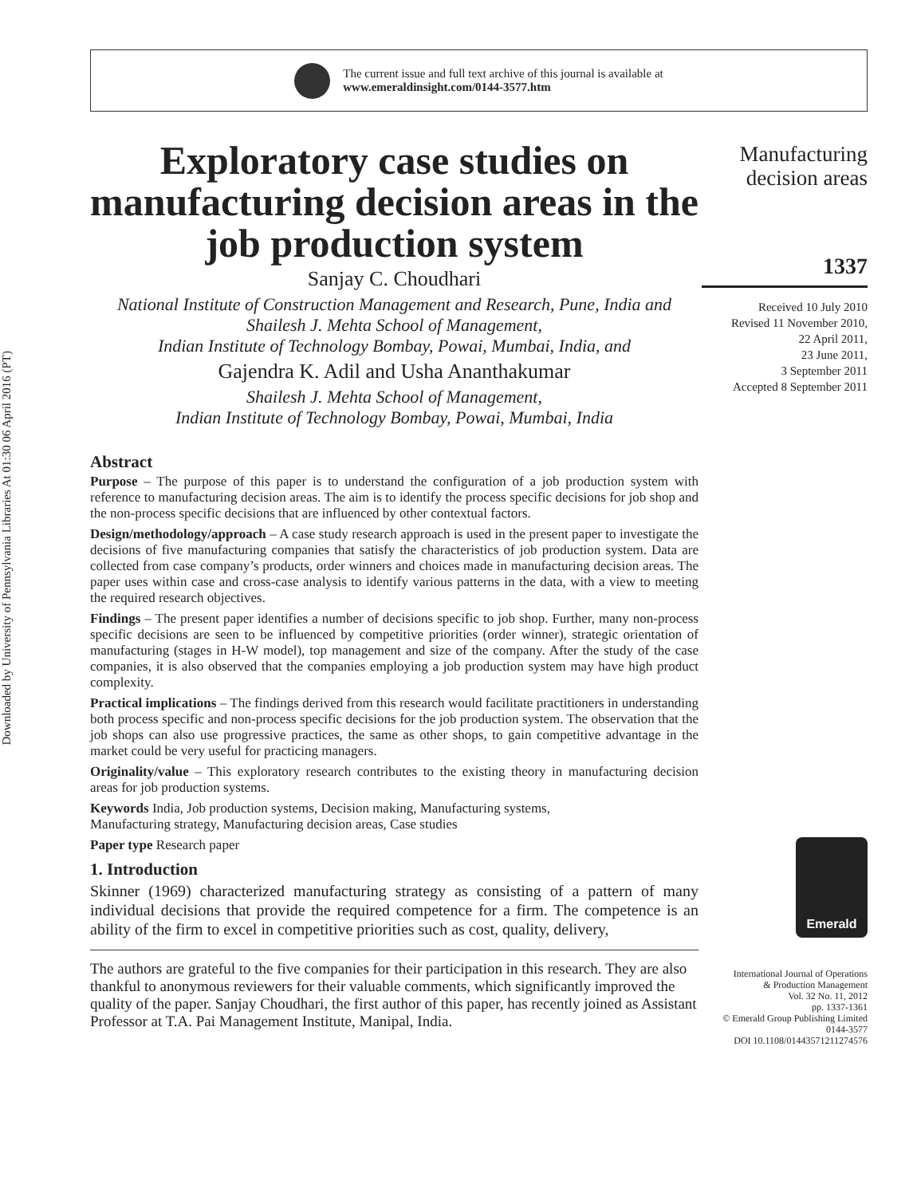Downloaded by University of Pennsylvania Libraries At 01:30 06 April 2016 (PT)
The current issue and full text archive of this journal is available at
www.emeraldinsight.com/0144-3577.htm
Exploratory case studies on manufacturing decision areas in the job production system
Sanjay C. Choudhari
National Institute of Construction Management and Research, Pune, India and Shailesh J. Mehta School of Management,
Indian Institute of Technology Bombay, Powai, Mumbai, India, and
Gajendra K. Adil and Usha Ananthakumar
Shailesh J. Mehta School of Management,
Indian Institute of Technology Bombay, Powai, Mumbai, India
Abstract
Purpose – The purpose of this paper is to understand the configuration of a job production system with reference to manufacturing decision areas. The aim is to identify the process specific decisions for job shop and the non-process specific decisions that are influenced by other contextual factors.
Design/methodology/approach – A case study research approach is used in the present paper to investigate the decisions of five manufacturing companies that satisfy the characteristics of job production system. Data are collected from case company’s products, order winners and choices made in manufacturing decision areas. The paper uses within case and cross-case analysis to identify various patterns in the data, with a view to meeting the required research objectives.
Findings – The present paper identifies a number of decisions specific to job shop. Further, many non-process specific decisions are seen to be influenced by competitive priorities (order winner), strategic orientation of manufacturing (stages in H-W model), top management and size of the company. After the study of the case companies, it is also observed that the companies employing a job production system may have high product complexity.
Practical implications – The findings derived from this research would facilitate practitioners in understanding both process specific and non-process specific decisions for the job production system. The observation that the job shops can also use progressive practices, the same as other shops, to gain competitive advantage in the market could be very useful for practicing managers.
Originality/value – This exploratory research contributes to the existing theory in manufacturing decision areas for job production systems.
Keywords India, Job production systems, Decision making, Manufacturing systems,
Manufacturing strategy, Manufacturing decision areas, Case studies
Paper type Research paper
1. Introduction
Skinner (1969) characterized manufacturing strategy as consisting of a pattern of many individual decisions that provide the required competence for a firm. The competence is an ability of the firm to excel in competitive priorities such as cost, quality, delivery,
The authors are grateful to the five companies for their participation in this research. They are also thankful to anonymous reviewers for their valuable comments, which significantly improved the quality of the paper. Sanjay Choudhari, the first author of this paper, has recently joined as Assistant Professor at T.A. Pai Management Institute, Manipal, India.
Manufacturing
decision areas
1337
Received 10 July 2010
Revised 11 November 2010,
22 April 2011,
23 June 2011,
3 September 2011
Accepted 8 September 2011
Emerald
International Journal of Operations
& Production Management
Vol. 32 No. 11, 2012
pp. 1337-1361
© Emerald Group Publishing Limited
0144-3577
DOI 10.1108/01443571211274576